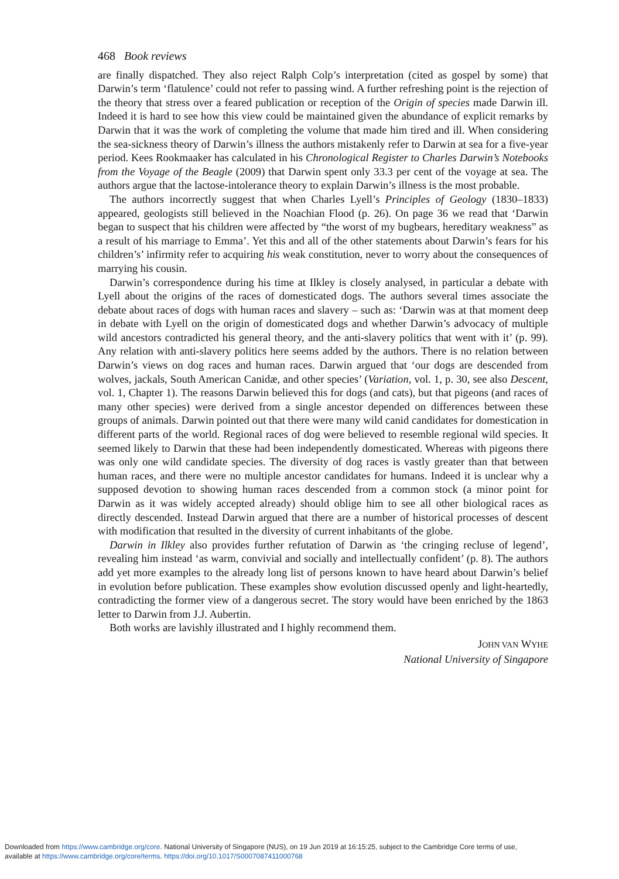468 Book reviews
are finally dispatched. They also reject Ralph Colp’s interpretation (cited as gospel by some) that Darwin’s term ‘flatulence’ could not refer to passing wind. A further refreshing point is the rejection of the theory that stress over a feared publication or reception of the Origin of species made Darwin ill. Indeed it is hard to see how this view could be maintained given the abundance of explicit remarks by Darwin that it was the work of completing the volume that made him tired and ill. When considering the sea-sickness theory of Darwin’s illness the authors mistakenly refer to Darwin at sea for a five-year period. Kees Rookmaaker has calculated in his Chronological Register to Charles Darwin’s Notebooks from the Voyage of the Beagle (2009) that Darwin spent only 33.3 per cent of the voyage at sea. The authors argue that the lactose-intolerance theory to explain Darwin’s illness is the most probable.
The authors incorrectly suggest that when Charles Lyell’s Principles of Geology (1830–1833) appeared, geologists still believed in the Noachian Flood (p. 26). On page 36 we read that ‘Darwin began to suspect that his children were affected by “the worst of my bugbears, hereditary weakness” as a result of his marriage to Emma’. Yet this and all of the other statements about Darwin’s fears for his children’s’ infirmity refer to acquiring his weak constitution, never to worry about the consequences of marrying his cousin.
Darwin’s correspondence during his time at Ilkley is closely analysed, in particular a debate with Lyell about the origins of the races of domesticated dogs. The authors several times associate the debate about races of dogs with human races and slavery – such as: ‘Darwin was at that moment deep in debate with Lyell on the origin of domesticated dogs and whether Darwin’s advocacy of multiple wild ancestors contradicted his general theory, and the anti-slavery politics that went with it’ (p. 99). Any relation with anti-slavery politics here seems added by the authors. There is no relation between Darwin’s views on dog races and human races. Darwin argued that ‘our dogs are descended from wolves, jackals, South American Canidæ, and other species’ (Variation, vol. 1, p. 30, see also Descent, vol. 1, Chapter 1). The reasons Darwin believed this for dogs (and cats), but that pigeons (and races of many other species) were derived from a single ancestor depended on differences between these groups of animals. Darwin pointed out that there were many wild canid candidates for domestication in different parts of the world. Regional races of dog were believed to resemble regional wild species. It seemed likely to Darwin that these had been independently domesticated. Whereas with pigeons there was only one wild candidate species. The diversity of dog races is vastly greater than that between human races, and there were no multiple ancestor candidates for humans. Indeed it is unclear why a supposed devotion to showing human races descended from a common stock (a minor point for Darwin as it was widely accepted already) should oblige him to see all other biological races as directly descended. Instead Darwin argued that there are a number of historical processes of descent with modification that resulted in the diversity of current inhabitants of the globe.
Darwin in Ilkley also provides further refutation of Darwin as ‘the cringing recluse of legend’, revealing him instead ‘as warm, convivial and socially and intellectually confident’ (p. 8). The authors add yet more examples to the already long list of persons known to have heard about Darwin’s belief in evolution before publication. These examples show evolution discussed openly and light-heartedly, contradicting the former view of a dangerous secret. The story would have been enriched by the 1863 letter to Darwin from J.J. Aubertin.
Both works are lavishly illustrated and I highly recommend them.
JOHN VAN WYHE
National University of Singapore
Downloaded from https://www.cambridge.org/core. National University of Singapore (NUS), on 19 Jun 2019 at 16:15:25, subject to the Cambridge Core terms of use,
available at https://www.cambridge.org/core/terms. https://doi.org/10.1017/S0007087411000768